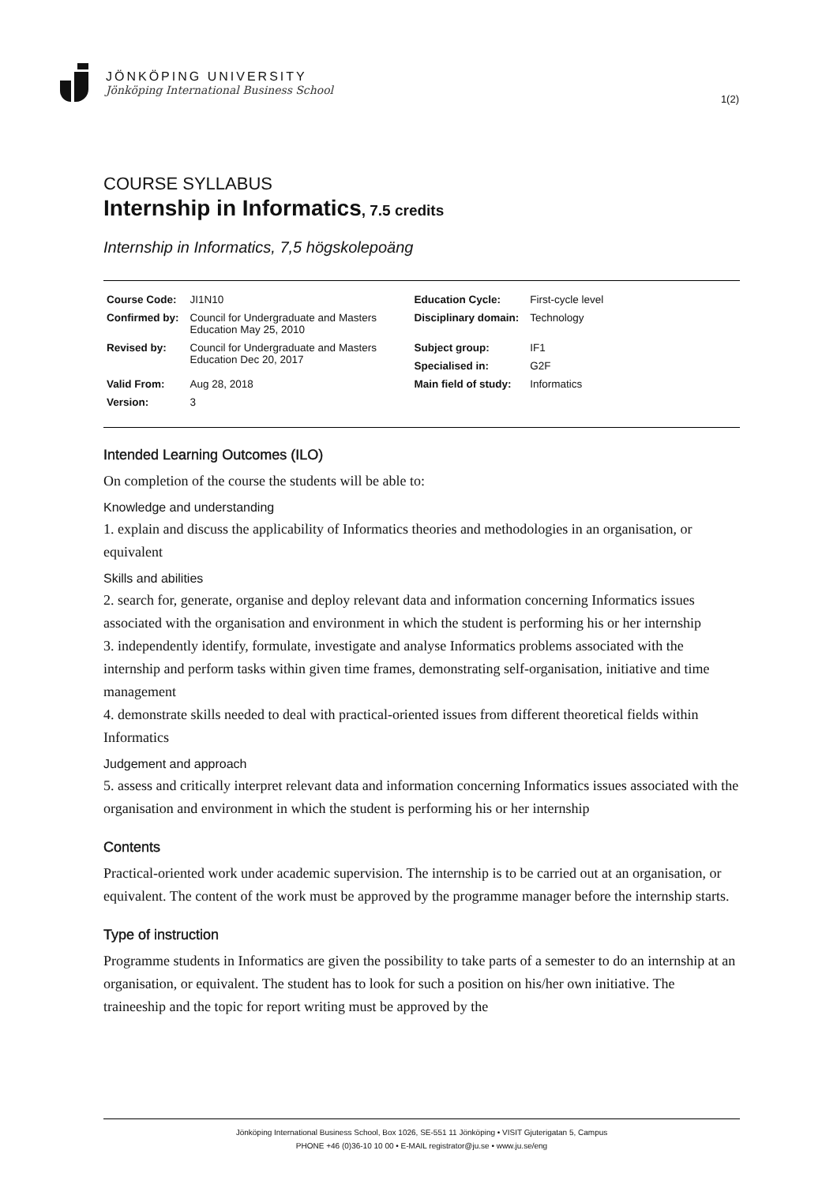JÖNKÖPING UNIVERSITY
Jönköping International Business School
1(2)
COURSE SYLLABUS
Internship in Informatics, 7.5 credits
Internship in Informatics, 7,5 högskolepoäng
| Course Code: | JI1N10 | Education Cycle: | First-cycle level |
| Confirmed by: | Council for Undergraduate and Masters Education May 25, 2010 | Disciplinary domain: | Technology |
| Revised by: | Council for Undergraduate and Masters Education Dec 20, 2017 | Subject group: | IF1 |
| | | Specialised in: | G2F |
| Valid From: | Aug 28, 2018 | Main field of study: | Informatics |
| Version: | 3 | | |
Intended Learning Outcomes (ILO)
On completion of the course the students will be able to:
Knowledge and understanding
1. explain and discuss the applicability of Informatics theories and methodologies in an organisation, or equivalent
Skills and abilities
2. search for, generate, organise and deploy relevant data and information concerning Informatics issues associated with the organisation and environment in which the student is performing his or her internship
3. independently identify, formulate, investigate and analyse Informatics problems associated with the internship and perform tasks within given time frames, demonstrating self-organisation, initiative and time management
4. demonstrate skills needed to deal with practical-oriented issues from different theoretical fields within Informatics
Judgement and approach
5. assess and critically interpret relevant data and information concerning Informatics issues associated with the organisation and environment in which the student is performing his or her internship
Contents
Practical-oriented work under academic supervision. The internship is to be carried out at an organisation, or equivalent. The content of the work must be approved by the programme manager before the internship starts.
Type of instruction
Programme students in Informatics are given the possibility to take parts of a semester to do an internship at an organisation, or equivalent. The student has to look for such a position on his/her own initiative. The traineeship and the topic for report writing must be approved by the
Jönköping International Business School, Box 1026, SE-551 11 Jönköping • VISIT Gjuterigatan 5, Campus
PHONE +46 (0)36-10 10 00 • E-MAIL registrator@ju.se • www.ju.se/eng